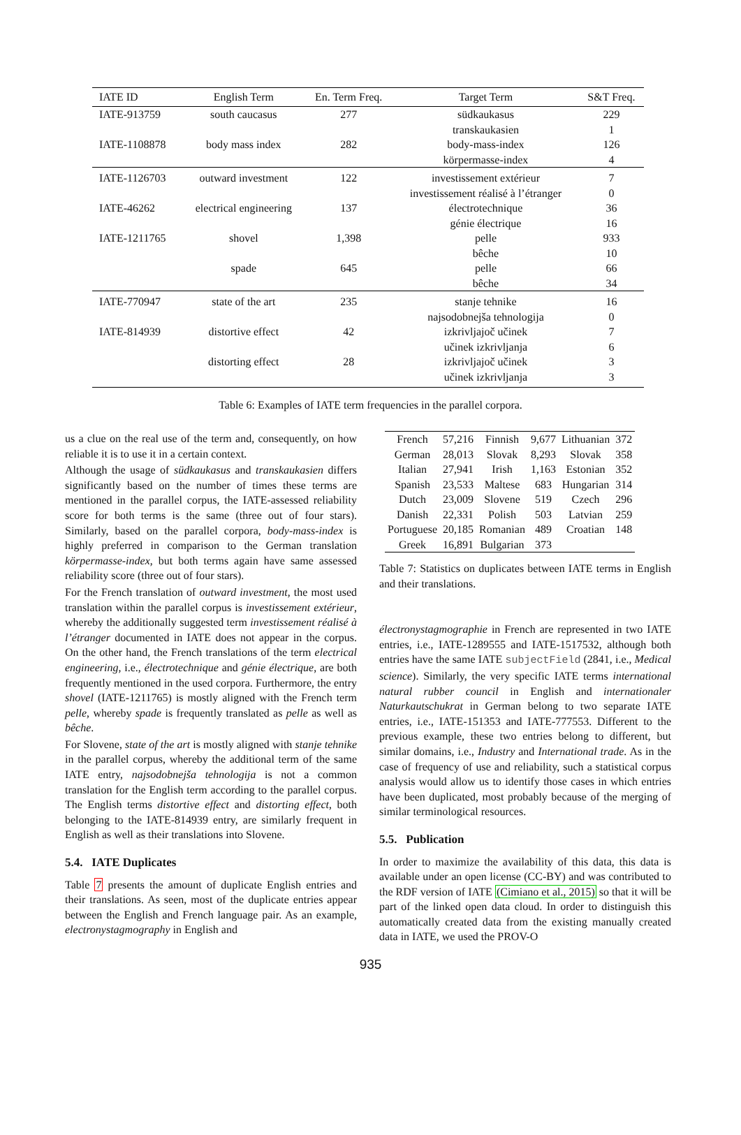| IATE ID | English Term | En. Term Freq. | Target Term | S&T Freq. |
| --- | --- | --- | --- | --- |
| IATE-913759 | south caucasus | 277 | südkaukasus | 229 |
| | | | transkaukasien | 1 |
| IATE-1108878 | body mass index | 282 | body-mass-index | 126 |
| | | | körpermasse-index | 4 |
| IATE-1126703 | outward investment | 122 | investissement extérieur | 7 |
| | | | investissement réalisé à l’étranger | 0 |
| IATE-46262 | electrical engineering | 137 | électrotechnique | 36 |
| | | | génie électrique | 16 |
| IATE-1211765 | shovel | 1,398 | pelle | 933 |
| | | | bêche | 10 |
| | spade | 645 | pelle | 66 |
| | | | bêche | 34 |
| IATE-770947 | state of the art | 235 | stanje tehnike | 16 |
| | | | najsodobnejša tehnologija | 0 |
| IATE-814939 | distortive effect | 42 | izkrivljajoč učinek | 7 |
| | | | učinek izkrivljanja | 6 |
| | distorting effect | 28 | izkrivljajoč učinek | 3 |
| | | | učinek izkrivljanja | 3 |
Table 6: Examples of IATE term frequencies in the parallel corpora.
us a clue on the real use of the term and, consequently, on how reliable it is to use it in a certain context.
Although the usage of südkaukasus and transkaukasien differs significantly based on the number of times these terms are mentioned in the parallel corpus, the IATE-assessed reliability score for both terms is the same (three out of four stars). Similarly, based on the parallel corpora, body-mass-index is highly preferred in comparison to the German translation körpermasse-index, but both terms again have same assessed reliability score (three out of four stars).
For the French translation of outward investment, the most used translation within the parallel corpus is investissement extérieur, whereby the additionally suggested term investissement réalisé à l’étranger documented in IATE does not appear in the corpus. On the other hand, the French translations of the term electrical engineering, i.e., électrotechnique and génie électrique, are both frequently mentioned in the used corpora. Furthermore, the entry shovel (IATE-1211765) is mostly aligned with the French term pelle, whereby spade is frequently translated as pelle as well as bêche.
For Slovene, state of the art is mostly aligned with stanje tehnike in the parallel corpus, whereby the additional term of the same IATE entry, najsodobnejša tehnologija is not a common translation for the English term according to the parallel corpus. The English terms distortive effect and distorting effect, both belonging to the IATE-814939 entry, are similarly frequent in English as well as their translations into Slovene.
5.4. IATE Duplicates
Table 7 presents the amount of duplicate English entries and their translations. As seen, most of the duplicate entries appear between the English and French language pair. As an example, electronystagmography in English and
| French | 57,216 | Finnish | 9,677 | Lithuanian | 372 |
| German | 28,013 | Slovak | 8,293 | Slovak | 358 |
| Italian | 27,941 | Irish | 1,163 | Estonian | 352 |
| Spanish | 23,533 | Maltese | 683 | Hungarian | 314 |
| Dutch | 23,009 | Slovene | 519 | Czech | 296 |
| Danish | 22,331 | Polish | 503 | Latvian | 259 |
| Portuguese | 20,185 | Romanian | 489 | Croatian | 148 |
| Greek | 16,891 | Bulgarian | 373 | | |
Table 7: Statistics on duplicates between IATE terms in English and their translations.
électronystagmographie in French are represented in two IATE entries, i.e., IATE-1289555 and IATE-1517532, although both entries have the same IATE subjectField (2841, i.e., Medical science). Similarly, the very specific IATE terms international natural rubber council in English and internationaler Naturkautschukrat in German belong to two separate IATE entries, i.e., IATE-151353 and IATE-777553. Different to the previous example, these two entries belong to different, but similar domains, i.e., Industry and International trade. As in the case of frequency of use and reliability, such a statistical corpus analysis would allow us to identify those cases in which entries have been duplicated, most probably because of the merging of similar terminological resources.
5.5. Publication
In order to maximize the availability of this data, this data is available under an open license (CC-BY) and was contributed to the RDF version of IATE (Cimiano et al., 2015) so that it will be part of the linked open data cloud. In order to distinguish this automatically created data from the existing manually created data in IATE, we used the PROV-O
935